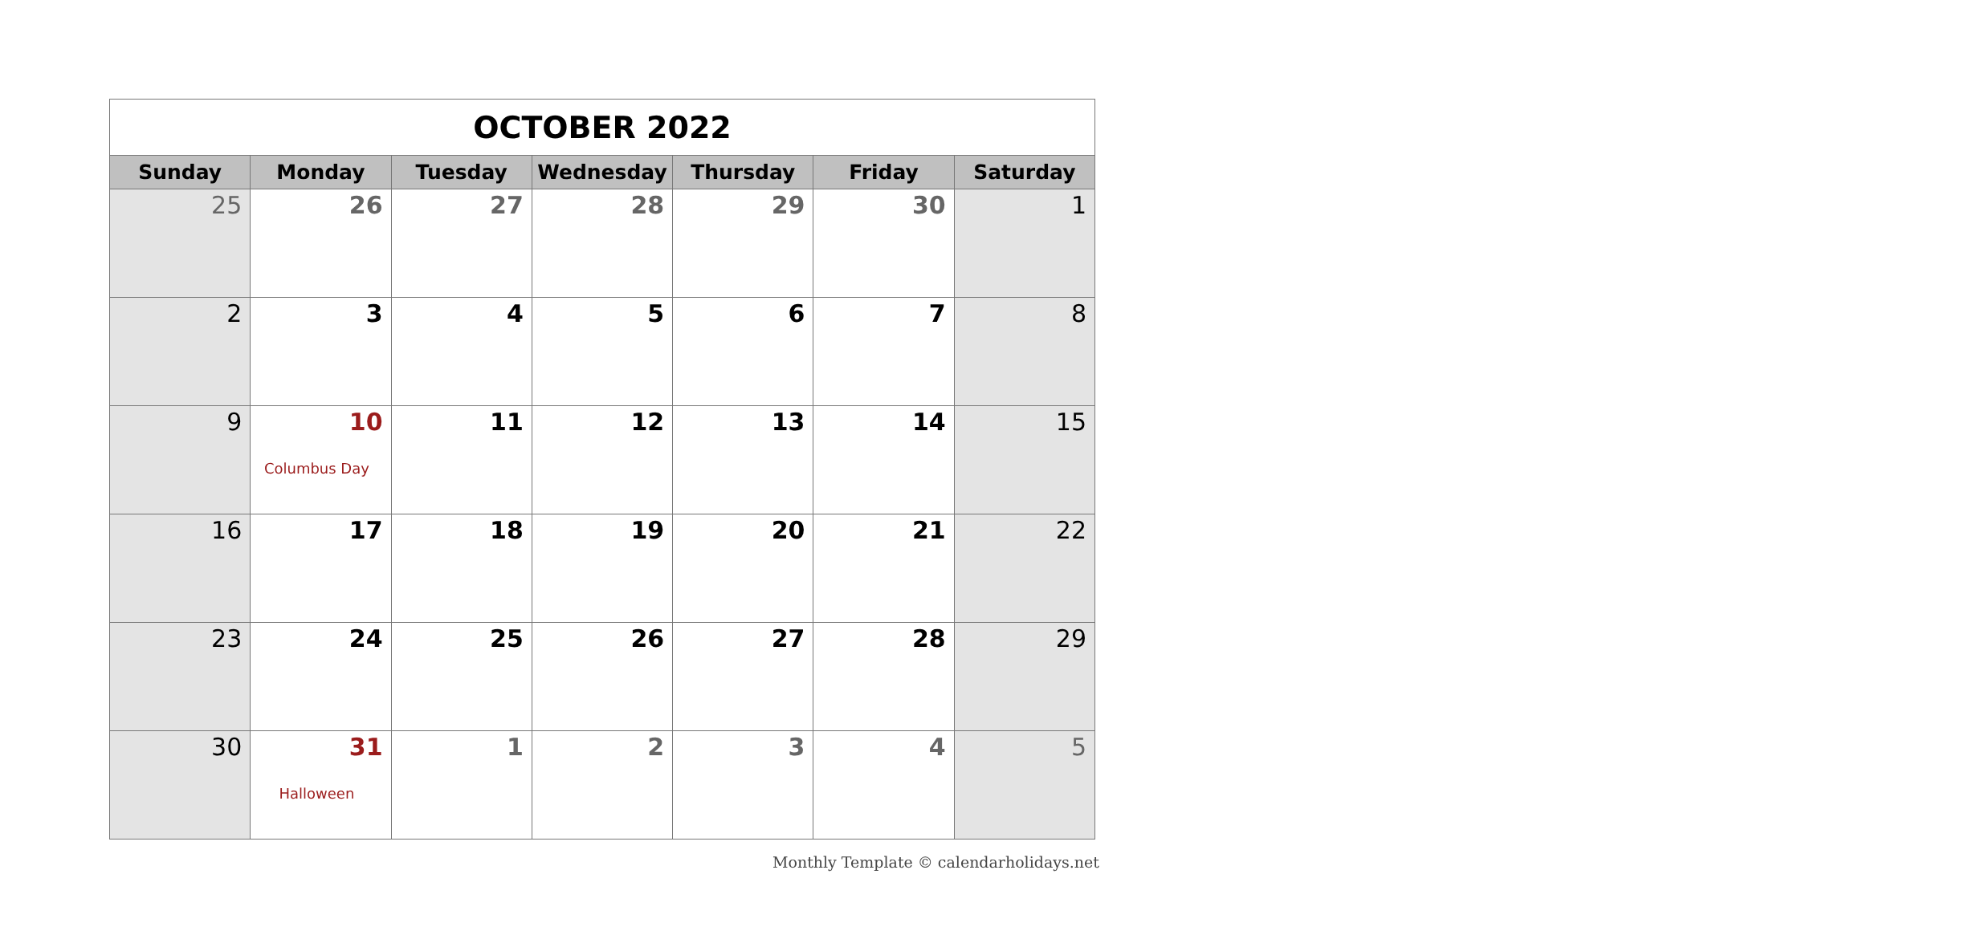| OCTOBER 2022 | | | | | | |
| Sunday | Monday | Tuesday | Wednesday | Thursday | Friday | Saturday |
| 25 | 26 | 27 | 28 | 29 | 30 | 1 |
| 2 | 3 | 4 | 5 | 6 | 7 | 8 |
| 9 | 10 Columbus Day | 11 | 12 | 13 | 14 | 15 |
| 16 | 17 | 18 | 19 | 20 | 21 | 22 |
| 23 | 24 | 25 | 26 | 27 | 28 | 29 |
| 30 | 31 Halloween | 1 | 2 | 3 | 4 | 5 |
Monthly Template © calendarholidays.net